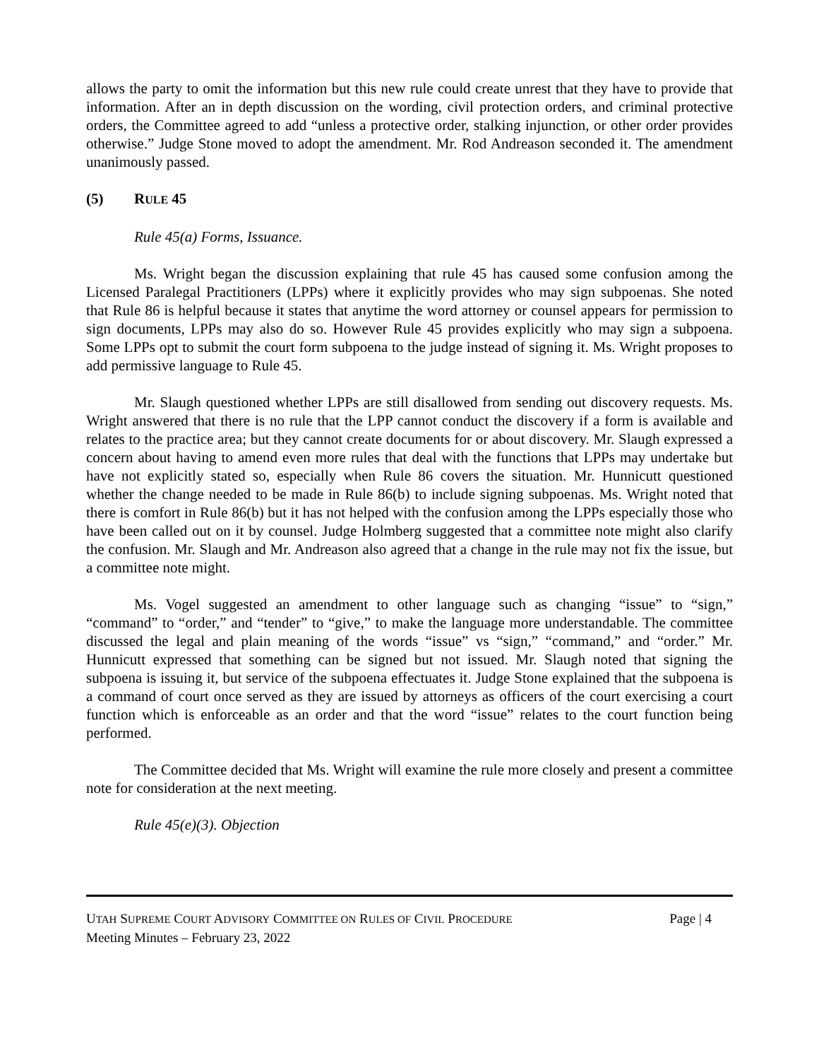allows the party to omit the information but this new rule could create unrest that they have to provide that information. After an in depth discussion on the wording, civil protection orders, and criminal protective orders, the Committee agreed to add “unless a protective order, stalking injunction, or other order provides otherwise.” Judge Stone moved to adopt the amendment. Mr. Rod Andreason seconded it. The amendment unanimously passed.
(5) RULE 45
Rule 45(a) Forms, Issuance.
Ms. Wright began the discussion explaining that rule 45 has caused some confusion among the Licensed Paralegal Practitioners (LPPs) where it explicitly provides who may sign subpoenas. She noted that Rule 86 is helpful because it states that anytime the word attorney or counsel appears for permission to sign documents, LPPs may also do so. However Rule 45 provides explicitly who may sign a subpoena. Some LPPs opt to submit the court form subpoena to the judge instead of signing it. Ms. Wright proposes to add permissive language to Rule 45.
Mr. Slaugh questioned whether LPPs are still disallowed from sending out discovery requests. Ms. Wright answered that there is no rule that the LPP cannot conduct the discovery if a form is available and relates to the practice area; but they cannot create documents for or about discovery. Mr. Slaugh expressed a concern about having to amend even more rules that deal with the functions that LPPs may undertake but have not explicitly stated so, especially when Rule 86 covers the situation. Mr. Hunnicutt questioned whether the change needed to be made in Rule 86(b) to include signing subpoenas. Ms. Wright noted that there is comfort in Rule 86(b) but it has not helped with the confusion among the LPPs especially those who have been called out on it by counsel. Judge Holmberg suggested that a committee note might also clarify the confusion. Mr. Slaugh and Mr. Andreason also agreed that a change in the rule may not fix the issue, but a committee note might.
Ms. Vogel suggested an amendment to other language such as changing “issue” to “sign,” “command” to “order,” and “tender” to “give,” to make the language more understandable. The committee discussed the legal and plain meaning of the words “issue” vs “sign,” “command,” and “order.” Mr. Hunnicutt expressed that something can be signed but not issued. Mr. Slaugh noted that signing the subpoena is issuing it, but service of the subpoena effectuates it. Judge Stone explained that the subpoena is a command of court once served as they are issued by attorneys as officers of the court exercising a court function which is enforceable as an order and that the word “issue” relates to the court function being performed.
The Committee decided that Ms. Wright will examine the rule more closely and present a committee note for consideration at the next meeting.
Rule 45(e)(3). Objection
UTAH SUPREME COURT ADVISORY COMMITTEE ON RULES OF CIVIL PROCEDURE
Meeting Minutes – February 23, 2022
Page | 4